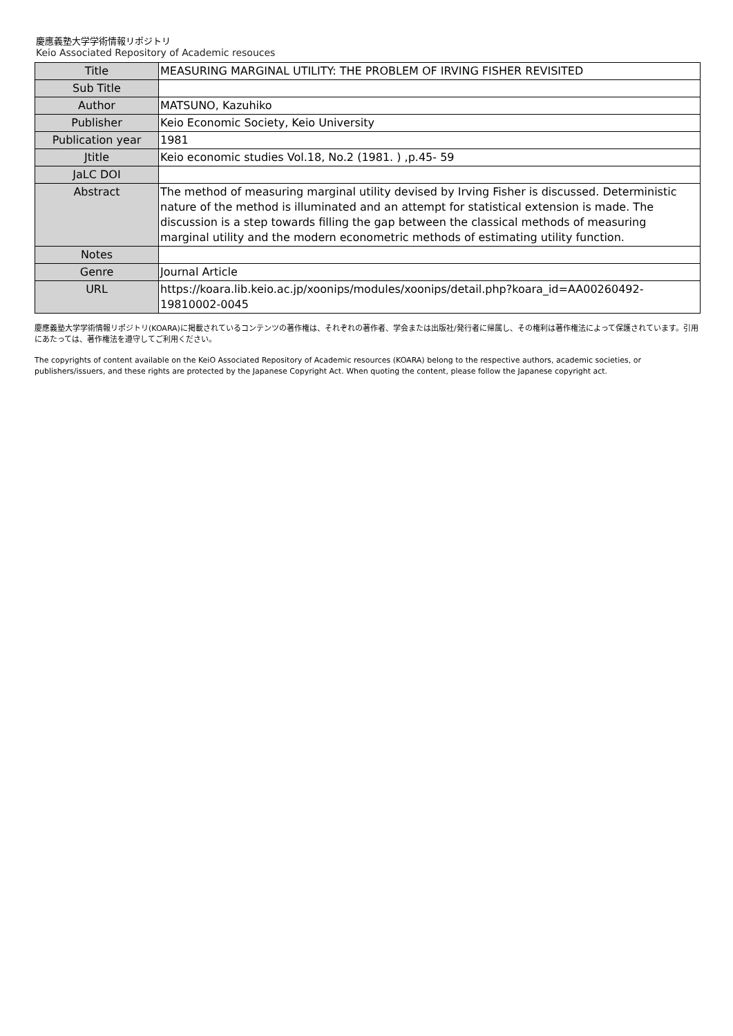慶應義塾大学学術情報リポジトリ
Keio Associated Repository of Academic resouces
| Title | MEASURING MARGINAL UTILITY: THE PROBLEM OF IRVING FISHER REVISITED |
| Sub Title | |
| Author | MATSUNO, Kazuhiko |
| Publisher | Keio Economic Society, Keio University |
| Publication year | 1981 |
| Jtitle | Keio economic studies Vol.18, No.2 (1981. ) ,p.45- 59 |
| JaLC DOI | |
| Abstract | The method of measuring marginal utility devised by Irving Fisher is discussed. Deterministic nature of the method is illuminated and an attempt for statistical extension is made. The discussion is a step towards filling the gap between the classical methods of measuring marginal utility and the modern econometric methods of estimating utility function. |
| Notes | |
| Genre | Journal Article |
| URL | https://koara.lib.keio.ac.jp/xoonips/modules/xoonips/detail.php?koara_id=AA00260492-19810002-0045 |
慶應義塾大学学術情報リポジトリ(KOARA)に掲載されているコンテンツの著作権は、それぞれの著作者、学会または出版社/発行者に帰属し、その権利は著作権法によって保護されています。引用にあたっては、著作権法を遵守してご利用ください。
The copyrights of content available on the KeiO Associated Repository of Academic resources (KOARA) belong to the respective authors, academic societies, or publishers/issuers, and these rights are protected by the Japanese Copyright Act. When quoting the content, please follow the Japanese copyright act.